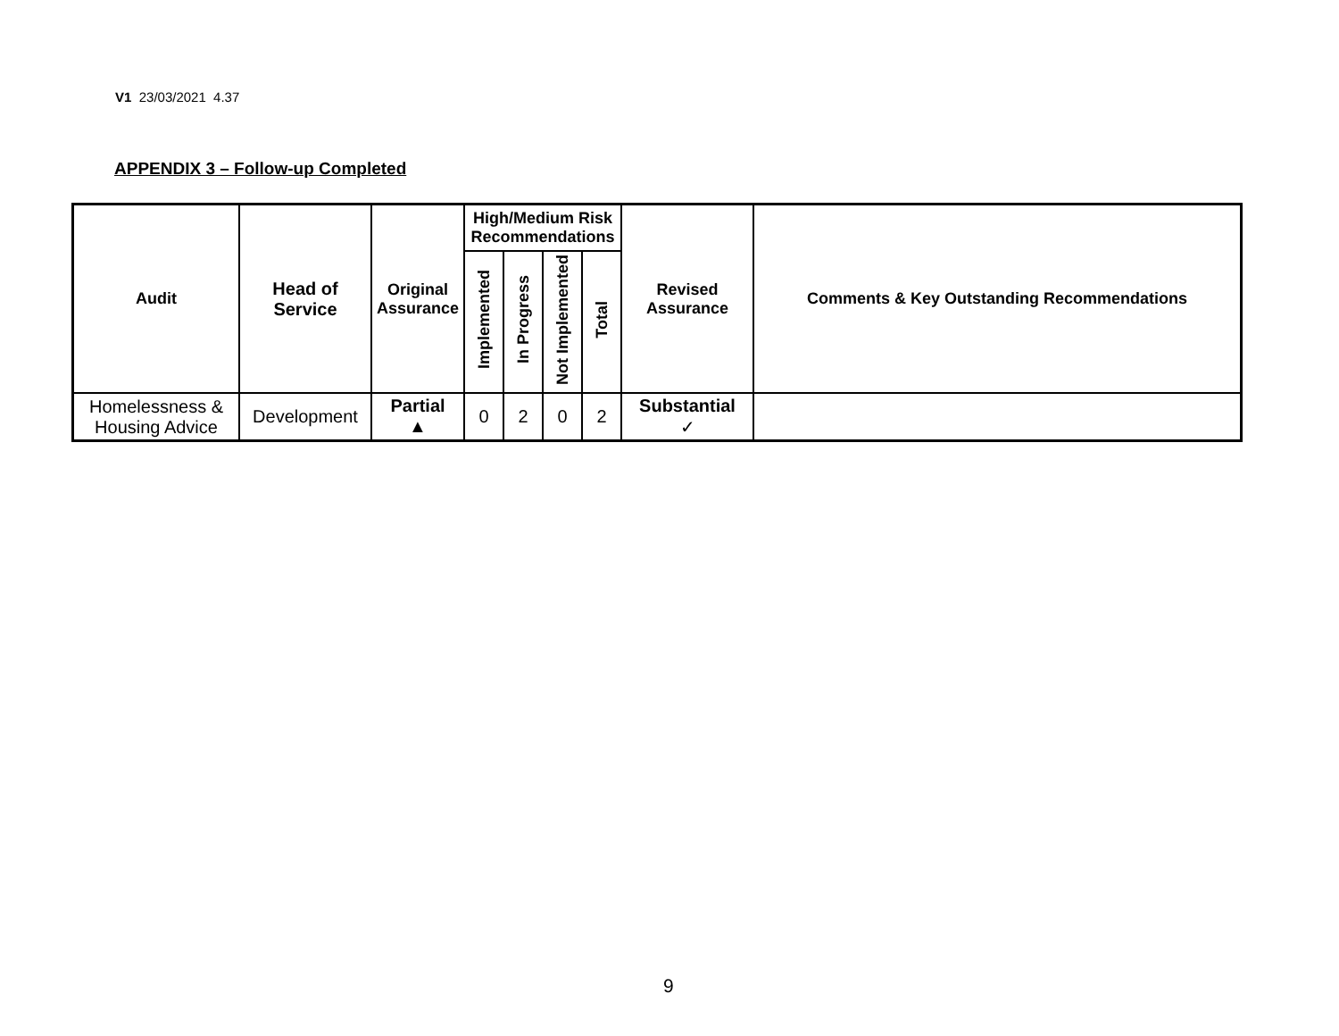V1 23/03/2021 4.37
APPENDIX 3 – Follow-up Completed
| Audit | Head of Service | Original Assurance | High/Medium Risk Recommendations | | | | Revised Assurance | Comments & Key Outstanding Recommendations |
| --- | --- | --- | --- | --- | --- | --- | --- | --- |
| | | | Implemented | In Progress | Not Implemented | Total | | |
| Homelessness & Housing Advice | Development | Partial ▲ | 0 | 2 | 0 | 2 | Substantial ✓ | |
9